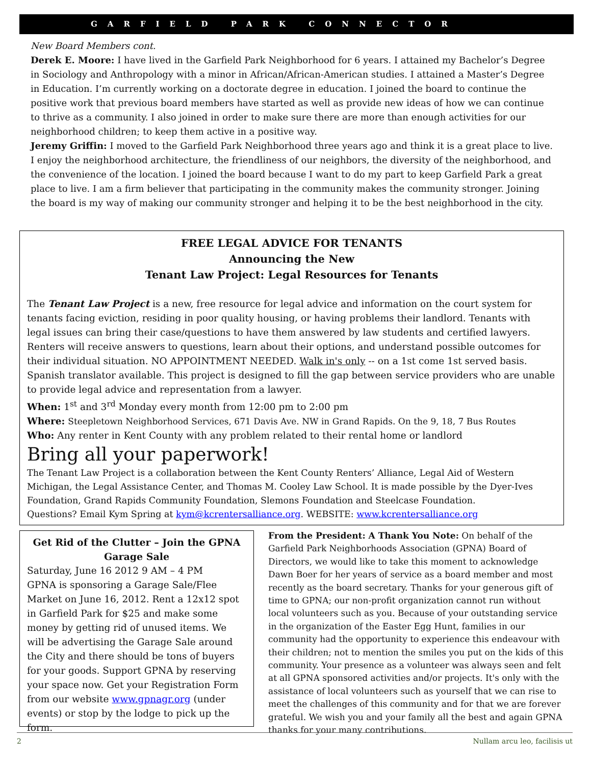GARFIELD PARK CONNECTOR
New Board Members cont.
Derek E. Moore: I have lived in the Garfield Park Neighborhood for 6 years. I attained my Bachelor’s Degree in Sociology and Anthropology with a minor in African/African-American studies. I attained a Master’s Degree in Education. I’m currently working on a doctorate degree in education. I joined the board to continue the positive work that previous board members have started as well as provide new ideas of how we can continue to thrive as a community. I also joined in order to make sure there are more than enough activities for our neighborhood children; to keep them active in a positive way.
Jeremy Griffin: I moved to the Garfield Park Neighborhood three years ago and think it is a great place to live. I enjoy the neighborhood architecture, the friendliness of our neighbors, the diversity of the neighborhood, and the convenience of the location. I joined the board because I want to do my part to keep Garfield Park a great place to live. I am a firm believer that participating in the community makes the community stronger. Joining the board is my way of making our community stronger and helping it to be the best neighborhood in the city.
FREE LEGAL ADVICE FOR TENANTS
Announcing the New
Tenant Law Project: Legal Resources for Tenants
The Tenant Law Project is a new, free resource for legal advice and information on the court system for tenants facing eviction, residing in poor quality housing, or having problems their landlord. Tenants with legal issues can bring their case/questions to have them answered by law students and certified lawyers. Renters will receive answers to questions, learn about their options, and understand possible outcomes for their individual situation. NO APPOINTMENT NEEDED. Walk in's only -- on a 1st come 1st served basis. Spanish translator available. This project is designed to fill the gap between service providers who are unable to provide legal advice and representation from a lawyer.
When: 1<sup>st</sup> and 3<sup>rd</sup> Monday every month from 12:00 pm to 2:00 pm
Where: Steepletown Neighborhood Services, 671 Davis Ave. NW in Grand Rapids. On the 9, 18, 7 Bus Routes
Who: Any renter in Kent County with any problem related to their rental home or landlord
Bring all your paperwork!
The Tenant Law Project is a collaboration between the Kent County Renters’ Alliance, Legal Aid of Western Michigan, the Legal Assistance Center, and Thomas M. Cooley Law School. It is made possible by the Dyer-Ives Foundation, Grand Rapids Community Foundation, Slemons Foundation and Steelcase Foundation.
Questions? Email Kym Spring at kym@kcrentersalliance.org. WEBSITE: www.kcrentersalliance.org
Get Rid of the Clutter – Join the GPNA Garage Sale
Saturday, June 16 2012 9 AM – 4 PM
GPNA is sponsoring a Garage Sale/Flee Market on June 16, 2012. Rent a 12x12 spot in Garfield Park for $25 and make some money by getting rid of unused items. We will be advertising the Garage Sale around the City and there should be tons of buyers for your goods. Support GPNA by reserving your space now. Get your Registration Form from our website www.gpnagr.org (under events) or stop by the lodge to pick up the form.
From the President: A Thank You Note: On behalf of the Garfield Park Neighborhoods Association (GPNA) Board of Directors, we would like to take this moment to acknowledge Dawn Boer for her years of service as a board member and most recently as the board secretary. Thanks for your generous gift of time to GPNA; our non-profit organization cannot run without local volunteers such as you. Because of your outstanding service in the organization of the Easter Egg Hunt, families in our community had the opportunity to experience this endeavour with their children; not to mention the smiles you put on the kids of this community. Your presence as a volunteer was always seen and felt at all GPNA sponsored activities and/or projects. It's only with the assistance of local volunteers such as yourself that we can rise to meet the challenges of this community and for that we are forever grateful. We wish you and your family all the best and again GPNA thanks for your many contributions.
2 Nullam arcu leo, facilisis ut